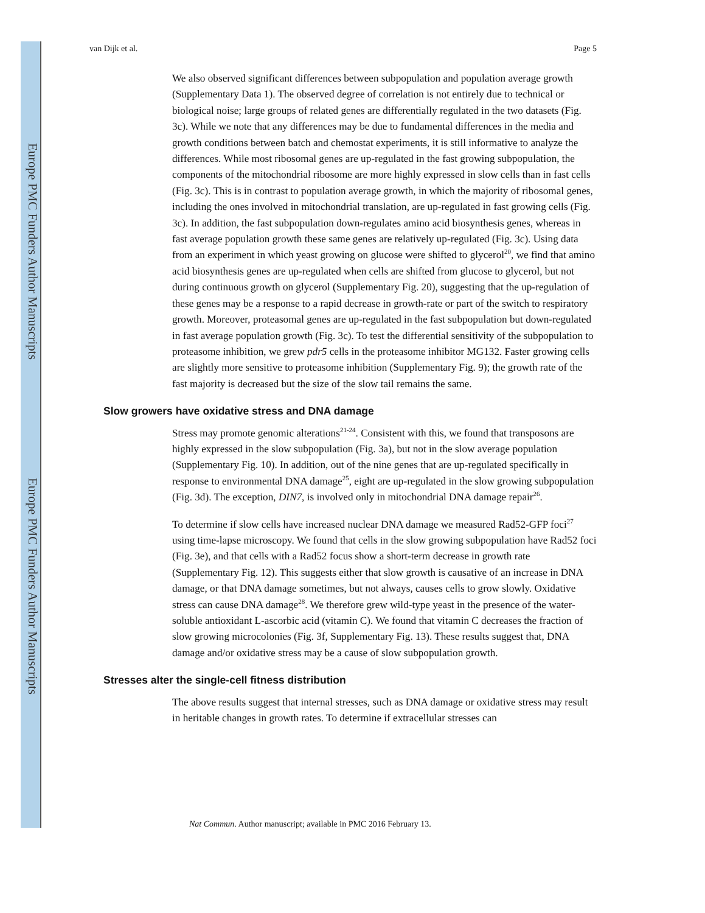Europe PMC Funders Author Manuscripts
Europe PMC Funders Author Manuscripts
van Dijk et al. Page 5
We also observed significant differences between subpopulation and population average growth (Supplementary Data 1). The observed degree of correlation is not entirely due to technical or biological noise; large groups of related genes are differentially regulated in the two datasets (Fig. 3c). While we note that any differences may be due to fundamental differences in the media and growth conditions between batch and chemostat experiments, it is still informative to analyze the differences. While most ribosomal genes are up-regulated in the fast growing subpopulation, the components of the mitochondrial ribosome are more highly expressed in slow cells than in fast cells (Fig. 3c). This is in contrast to population average growth, in which the majority of ribosomal genes, including the ones involved in mitochondrial translation, are up-regulated in fast growing cells (Fig. 3c). In addition, the fast subpopulation down-regulates amino acid biosynthesis genes, whereas in fast average population growth these same genes are relatively up-regulated (Fig. 3c). Using data from an experiment in which yeast growing on glucose were shifted to glycerol<sup>20</sup>, we find that amino acid biosynthesis genes are up-regulated when cells are shifted from glucose to glycerol, but not during continuous growth on glycerol (Supplementary Fig. 20), suggesting that the up-regulation of these genes may be a response to a rapid decrease in growth-rate or part of the switch to respiratory growth. Moreover, proteasomal genes are up-regulated in the fast subpopulation but down-regulated in fast average population growth (Fig. 3c). To test the differential sensitivity of the subpopulation to proteasome inhibition, we grew pdr5 cells in the proteasome inhibitor MG132. Faster growing cells are slightly more sensitive to proteasome inhibition (Supplementary Fig. 9); the growth rate of the fast majority is decreased but the size of the slow tail remains the same.
Slow growers have oxidative stress and DNA damage
Stress may promote genomic alterations<sup>21-24</sup>. Consistent with this, we found that transposons are highly expressed in the slow subpopulation (Fig. 3a), but not in the slow average population (Supplementary Fig. 10). In addition, out of the nine genes that are up-regulated specifically in response to environmental DNA damage<sup>25</sup>, eight are up-regulated in the slow growing subpopulation (Fig. 3d). The exception, DIN7, is involved only in mitochondrial DNA damage repair<sup>26</sup>.
To determine if slow cells have increased nuclear DNA damage we measured Rad52-GFP foci<sup>27</sup> using time-lapse microscopy. We found that cells in the slow growing subpopulation have Rad52 foci (Fig. 3e), and that cells with a Rad52 focus show a short-term decrease in growth rate (Supplementary Fig. 12). This suggests either that slow growth is causative of an increase in DNA damage, or that DNA damage sometimes, but not always, causes cells to grow slowly. Oxidative stress can cause DNA damage<sup>28</sup>. We therefore grew wild-type yeast in the presence of the water-soluble antioxidant L-ascorbic acid (vitamin C). We found that vitamin C decreases the fraction of slow growing microcolonies (Fig. 3f, Supplementary Fig. 13). These results suggest that, DNA damage and/or oxidative stress may be a cause of slow subpopulation growth.
Stresses alter the single-cell fitness distribution
The above results suggest that internal stresses, such as DNA damage or oxidative stress may result in heritable changes in growth rates. To determine if extracellular stresses can
Nat Commun. Author manuscript; available in PMC 2016 February 13.